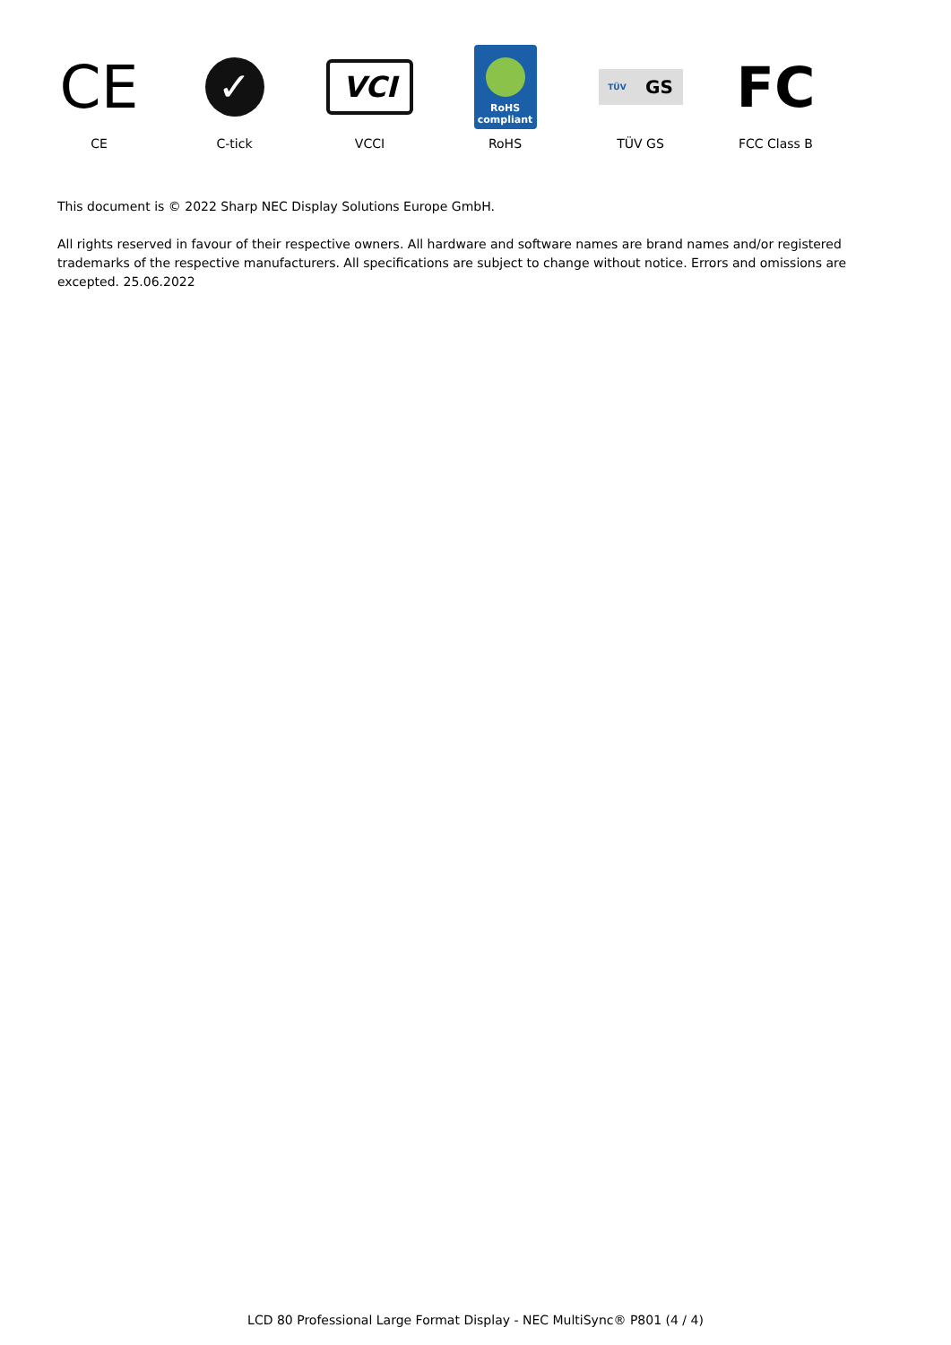CE
CE
✓
C-tick
VCI
VCCI
RoHS
compliant
RoHS
TÜV GS
TÜV GS
FC
FCC Class B
This document is © 2022 Sharp NEC Display Solutions Europe GmbH.
All rights reserved in favour of their respective owners. All hardware and software names are brand names and/or registered trademarks of the respective manufacturers. All specifications are subject to change without notice. Errors and omissions are excepted. 25.06.2022
LCD 80 Professional Large Format Display - NEC MultiSync® P801 (4 / 4)